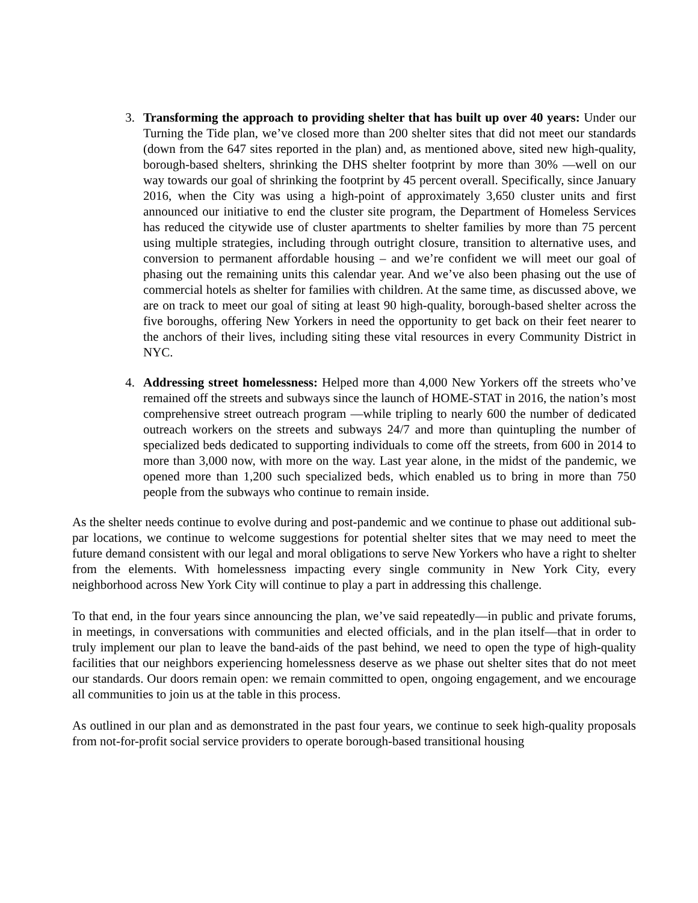3. Transforming the approach to providing shelter that has built up over 40 years: Under our Turning the Tide plan, we’ve closed more than 200 shelter sites that did not meet our standards (down from the 647 sites reported in the plan) and, as mentioned above, sited new high-quality, borough-based shelters, shrinking the DHS shelter footprint by more than 30% —well on our way towards our goal of shrinking the footprint by 45 percent overall. Specifically, since January 2016, when the City was using a high-point of approximately 3,650 cluster units and first announced our initiative to end the cluster site program, the Department of Homeless Services has reduced the citywide use of cluster apartments to shelter families by more than 75 percent using multiple strategies, including through outright closure, transition to alternative uses, and conversion to permanent affordable housing – and we’re confident we will meet our goal of phasing out the remaining units this calendar year. And we’ve also been phasing out the use of commercial hotels as shelter for families with children. At the same time, as discussed above, we are on track to meet our goal of siting at least 90 high-quality, borough-based shelter across the five boroughs, offering New Yorkers in need the opportunity to get back on their feet nearer to the anchors of their lives, including siting these vital resources in every Community District in NYC.
4. Addressing street homelessness: Helped more than 4,000 New Yorkers off the streets who’ve remained off the streets and subways since the launch of HOME-STAT in 2016, the nation’s most comprehensive street outreach program —while tripling to nearly 600 the number of dedicated outreach workers on the streets and subways 24/7 and more than quintupling the number of specialized beds dedicated to supporting individuals to come off the streets, from 600 in 2014 to more than 3,000 now, with more on the way. Last year alone, in the midst of the pandemic, we opened more than 1,200 such specialized beds, which enabled us to bring in more than 750 people from the subways who continue to remain inside.
As the shelter needs continue to evolve during and post-pandemic and we continue to phase out additional sub-par locations, we continue to welcome suggestions for potential shelter sites that we may need to meet the future demand consistent with our legal and moral obligations to serve New Yorkers who have a right to shelter from the elements. With homelessness impacting every single community in New York City, every neighborhood across New York City will continue to play a part in addressing this challenge.
To that end, in the four years since announcing the plan, we’ve said repeatedly—in public and private forums, in meetings, in conversations with communities and elected officials, and in the plan itself—that in order to truly implement our plan to leave the band-aids of the past behind, we need to open the type of high-quality facilities that our neighbors experiencing homelessness deserve as we phase out shelter sites that do not meet our standards. Our doors remain open: we remain committed to open, ongoing engagement, and we encourage all communities to join us at the table in this process.
As outlined in our plan and as demonstrated in the past four years, we continue to seek high-quality proposals from not-for-profit social service providers to operate borough-based transitional housing